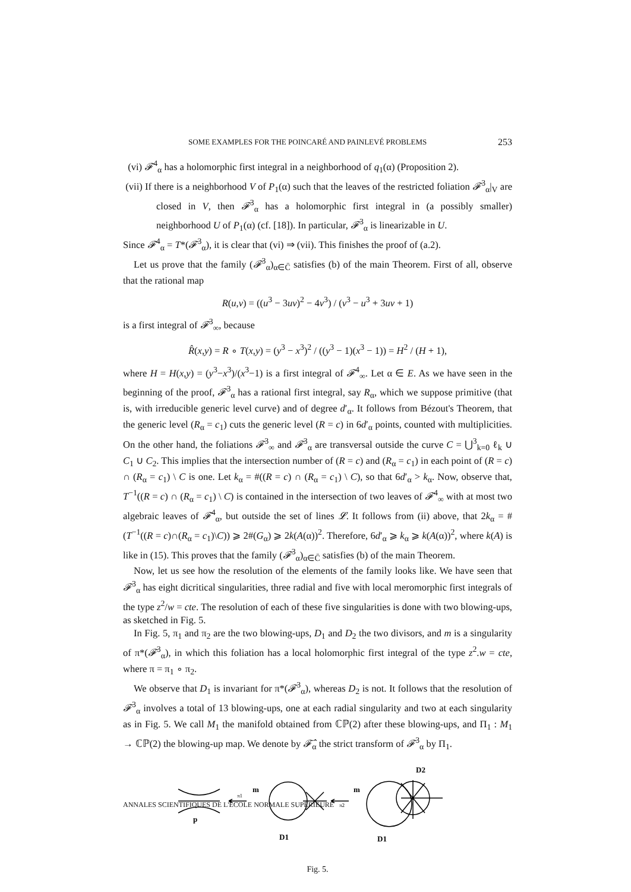SOME EXAMPLES FOR THE POINCARÉ AND PAINLEVÉ PROBLEMS 253
(vi) 𝓕<sup>4</sup><sub>α</sub> has a holomorphic first integral in a neighborhood of q<sub>1</sub>(α) (Proposition 2).
(vii) If there is a neighborhood V of P<sub>1</sub>(α) such that the leaves of the restricted foliation 𝓕<sup>3</sup><sub>α</sub>|<sub>V</sub> are closed in V, then 𝓕<sup>3</sup><sub>α</sub> has a holomorphic first integral in (a possibly smaller) neighborhood U of P<sub>1</sub>(α) (cf. [18]). In particular, 𝓕<sup>3</sup><sub>α</sub> is linearizable in U.
Since 𝓕<sup>4</sup><sub>α</sub> = T*(𝓕<sup>3</sup><sub>α</sub>), it is clear that (vi) ⇒ (vii). This finishes the proof of (a.2).
Let us prove that the family (𝓕<sup>3</sup><sub>α</sub>)<sub>α∈C̄</sub> satisfies (b) of the main Theorem. First of all, observe that the rational map
R(u,v) = ((u<sup>3</sup> − 3uv)<sup>2</sup> − 4v<sup>3</sup>) / (v<sup>3</sup> − u<sup>3</sup> + 3uv + 1)
is a first integral of 𝓕<sup>3</sup><sub>∞</sub>, because
R̂(x,y) = R ∘ T(x,y) = (y<sup>3</sup> − x<sup>3</sup>)<sup>2</sup> / ((y<sup>3</sup> − 1)(x<sup>3</sup> − 1)) = H<sup>2</sup> / (H + 1),
where H = H(x,y) = (y<sup>3</sup>−x<sup>3</sup>)/(x<sup>3</sup>−1) is a first integral of 𝓕<sup>4</sup><sub>∞</sub>. Let α ∈ E. As we have seen in the beginning of the proof, 𝓕<sup>3</sup><sub>α</sub> has a rational first integral, say R<sub>α</sub>, which we suppose primitive (that is, with irreducible generic level curve) and of degree d′<sub>α</sub>. It follows from Bézout's Theorem, that the generic level (R<sub>α</sub> = c<sub>1</sub>) cuts the generic level (R = c) in 6d′<sub>α</sub> points, counted with multiplicities. On the other hand, the foliations 𝓕<sup>3</sup><sub>∞</sub> and 𝓕<sup>3</sup><sub>α</sub> are transversal outside the curve C = ⋃<sup>3</sup><sub>k=0</sub> ℓ<sub>k</sub> ∪ C<sub>1</sub> ∪ C<sub>2</sub>. This implies that the intersection number of (R = c) and (R<sub>α</sub> = c<sub>1</sub>) in each point of (R = c) ∩ (R<sub>α</sub> = c<sub>1</sub>) \ C is one. Let k<sub>α</sub> = #((R = c) ∩ (R<sub>α</sub> = c<sub>1</sub>) \ C), so that 6d′<sub>α</sub> > k<sub>α</sub>. Now, observe that, T<sup>−1</sup>((R = c) ∩ (R<sub>α</sub> = c<sub>1</sub>) \ C) is contained in the intersection of two leaves of 𝓕<sup>4</sup><sub>∞</sub> with at most two algebraic leaves of 𝓕<sup>4</sup><sub>α</sub>, but outside the set of lines 𝓛. It follows from (ii) above, that 2k<sub>α</sub> = #(T<sup>−1</sup>((R = c)∩(R<sub>α</sub> = c<sub>1</sub>)\C)) ⩾ 2#(G<sub>α</sub>) ⩾ 2k(A(α))<sup>2</sup>. Therefore, 6d′<sub>α</sub> ⩾ k<sub>α</sub> ⩾ k(A(α))<sup>2</sup>, where k(A) is like in (15). This proves that the family (𝓕<sup>3</sup><sub>α</sub>)<sub>α∈C̄</sub> satisfies (b) of the main Theorem.
Now, let us see how the resolution of the elements of the family looks like. We have seen that 𝓕<sup>3</sup><sub>α</sub> has eight dicritical singularities, three radial and five with local meromorphic first integrals of the type z<sup>2</sup>/w = cte. The resolution of each of these five singularities is done with two blowing-ups, as sketched in Fig. 5.
In Fig. 5, π<sub>1</sub> and π<sub>2</sub> are the two blowing-ups, D<sub>1</sub> and D<sub>2</sub> the two divisors, and m is a singularity of π*(𝓕<sup>3</sup><sub>α</sub>), in which this foliation has a local holomorphic first integral of the type z<sup>2</sup>.w = cte, where π = π<sub>1</sub> ∘ π<sub>2</sub>.
We observe that D<sub>1</sub> is invariant for π*(𝓕<sup>3</sup><sub>α</sub>), whereas D<sub>2</sub> is not. It follows that the resolution of 𝓕<sup>3</sup><sub>α</sub> involves a total of 13 blowing-ups, one at each radial singularity and two at each singularity as in Fig. 5. We call M<sub>1</sub> the manifold obtained from ℂℙ(2) after these blowing-ups, and Π<sub>1</sub> : M<sub>1</sub> → ℂℙ(2) the blowing-up map. We denote by 𝓕̂<sub>α</sub> the strict transform of 𝓕<sup>3</sup><sub>α</sub> by Π<sub>1</sub>.
p
π1
m
D1
π2
m
D2
D1
Fig. 5.
ANNALES SCIENTIFIQUES DE L'ÉCOLE NORMALE SUPÉRIEURE